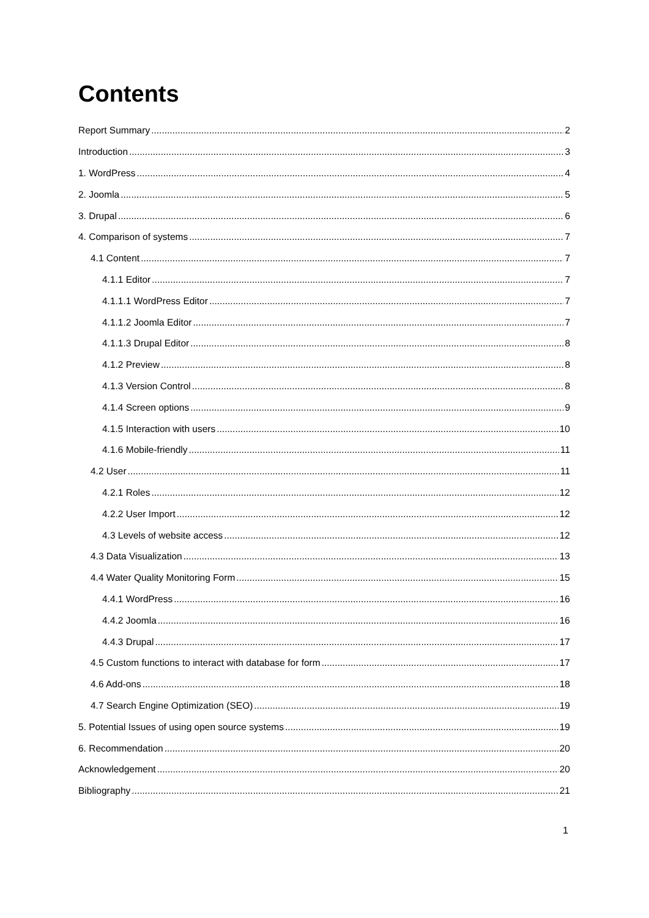Contents
Report Summary 2
Introduction 3
1. WordPress 4
2. Joomla 5
3. Drupal 6
4. Comparison of systems 7
4.1 Content 7
4.1.1 Editor 7
4.1.1.1 WordPress Editor 7
4.1.1.2 Joomla Editor 7
4.1.1.3 Drupal Editor 8
4.1.2 Preview 8
4.1.3 Version Control 8
4.1.4 Screen options 9
4.1.5 Interaction with users 10
4.1.6 Mobile-friendly 11
4.2 User 11
4.2.1 Roles 12
4.2.2 User Import 12
4.3 Levels of website access 12
4.3 Data Visualization 13
4.4 Water Quality Monitoring Form 15
4.4.1 WordPress 16
4.4.2 Joomla 16
4.4.3 Drupal 17
4.5 Custom functions to interact with database for form 17
4.6 Add-ons 18
4.7 Search Engine Optimization (SEO) 19
5. Potential Issues of using open source systems 19
6. Recommendation 20
Acknowledgement 20
Bibliography 21
1